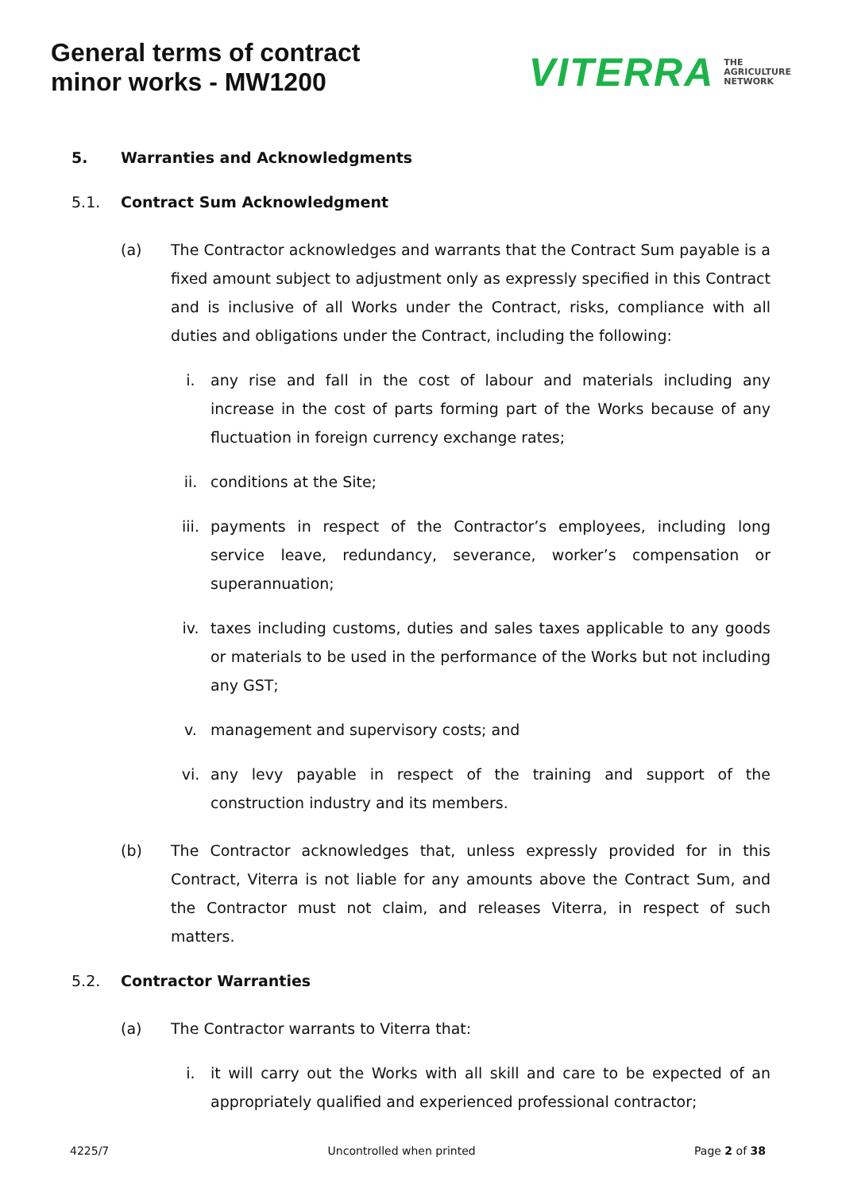General terms of contract
minor works - MW1200
VITERRA THE
AGRICULTURE
NETWORK
5. Warranties and Acknowledgments
5.1. Contract Sum Acknowledgment
(a) The Contractor acknowledges and warrants that the Contract Sum payable is a fixed amount subject to adjustment only as expressly specified in this Contract and is inclusive of all Works under the Contract, risks, compliance with all duties and obligations under the Contract, including the following:
i. any rise and fall in the cost of labour and materials including any increase in the cost of parts forming part of the Works because of any fluctuation in foreign currency exchange rates;
ii. conditions at the Site;
iii. payments in respect of the Contractor’s employees, including long service leave, redundancy, severance, worker’s compensation or superannuation;
iv. taxes including customs, duties and sales taxes applicable to any goods or materials to be used in the performance of the Works but not including any GST;
v. management and supervisory costs; and
vi. any levy payable in respect of the training and support of the construction industry and its members.
(b) The Contractor acknowledges that, unless expressly provided for in this Contract, Viterra is not liable for any amounts above the Contract Sum, and the Contractor must not claim, and releases Viterra, in respect of such matters.
5.2. Contractor Warranties
(a) The Contractor warrants to Viterra that:
i. it will carry out the Works with all skill and care to be expected of an appropriately qualified and experienced professional contractor;
4225/7 Uncontrolled when printed Page 2 of 38